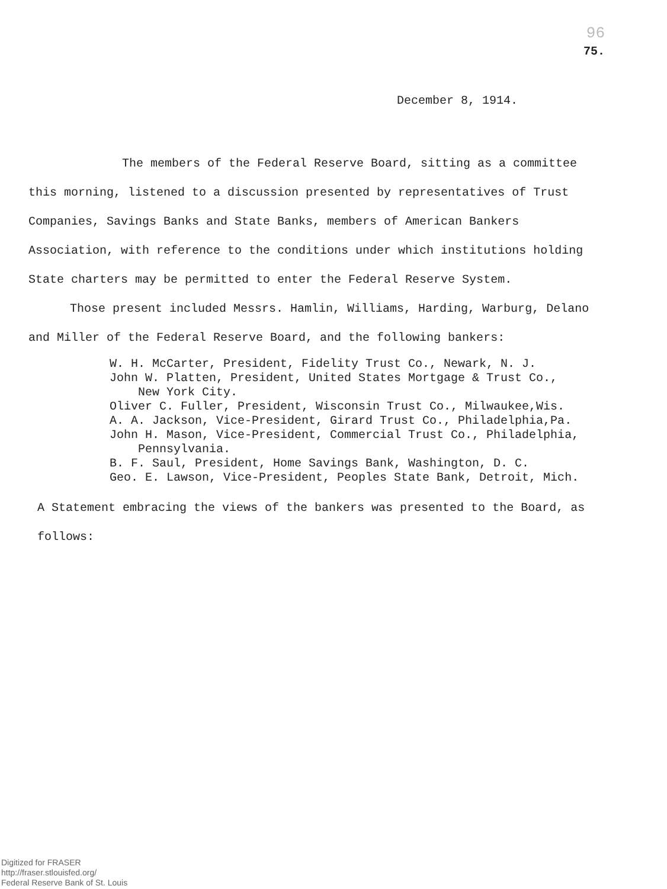96
75.
December 8, 1914.
The members of the Federal Reserve Board, sitting as a committee this morning, listened to a discussion presented by representatives of Trust Companies, Savings Banks and State Banks, members of American Bankers Association, with reference to the conditions under which institutions holding State charters may be permitted to enter the Federal Reserve System.
Those present included Messrs. Hamlin, Williams, Harding, Warburg, Delano and Miller of the Federal Reserve Board, and the following bankers:
W. H. McCarter, President, Fidelity Trust Co., Newark, N. J.
John W. Platten, President, United States Mortgage & Trust Co.,
New York City.
Oliver C. Fuller, President, Wisconsin Trust Co., Milwaukee,Wis.
A. A. Jackson, Vice-President, Girard Trust Co., Philadelphia,Pa.
John H. Mason, Vice-President, Commercial Trust Co., Philadelphia,
Pennsylvania.
B. F. Saul, President, Home Savings Bank, Washington, D. C.
Geo. E. Lawson, Vice-President, Peoples State Bank, Detroit, Mich.
A Statement embracing the views of the bankers was presented to the Board, as follows:
Digitized for FRASER
http://fraser.stlouisfed.org/
Federal Reserve Bank of St. Louis